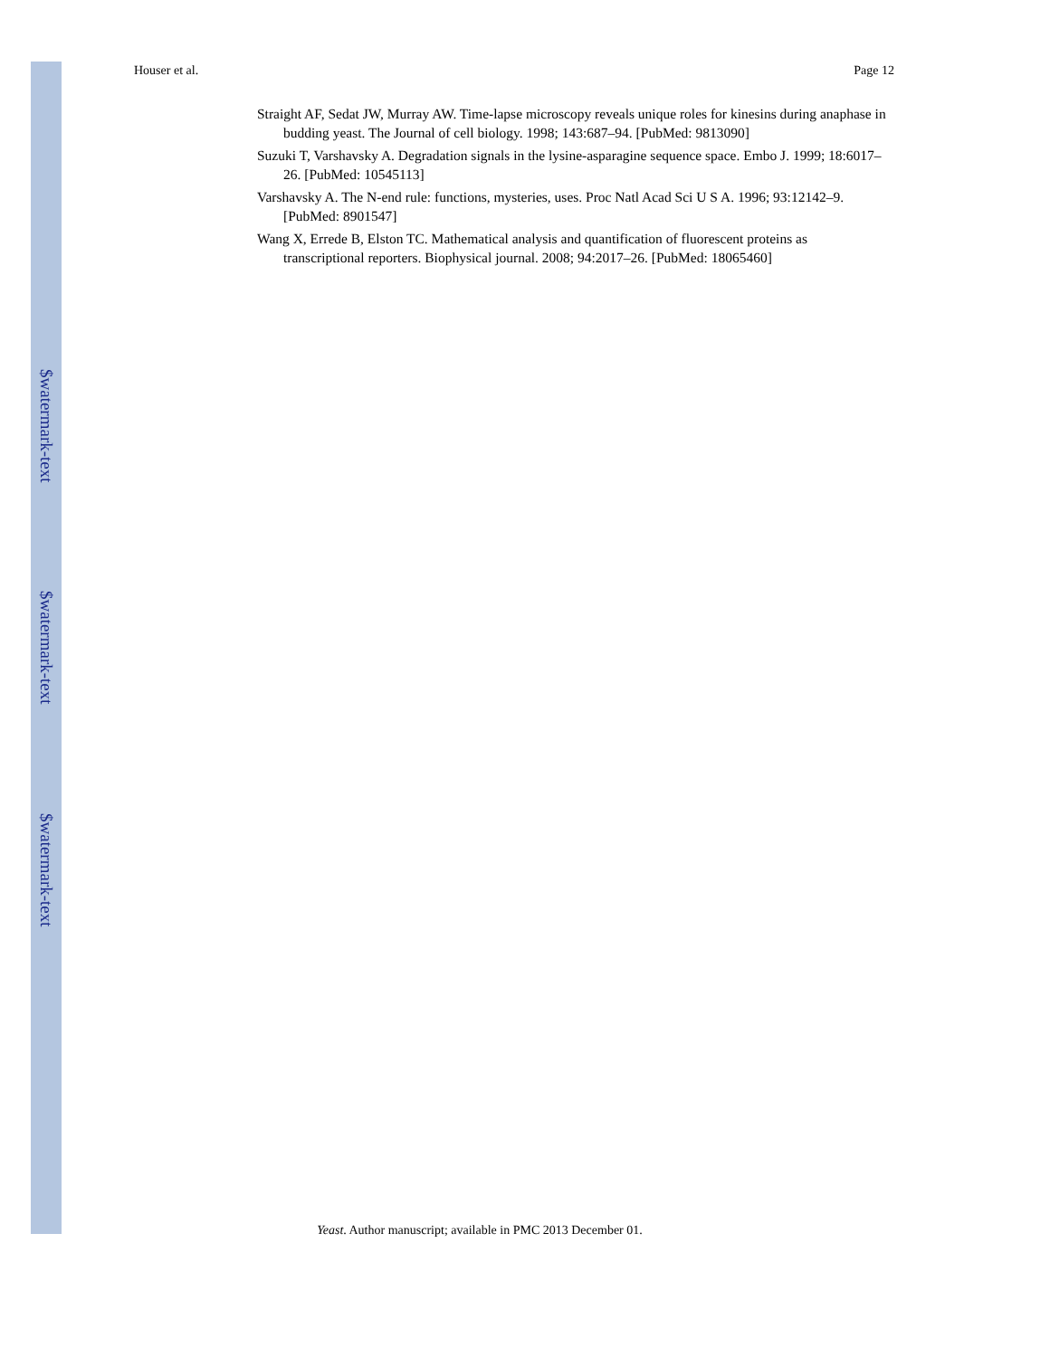$watermark-text
$watermark-text
$watermark-text
Houser et al. Page 12
Straight AF, Sedat JW, Murray AW. Time-lapse microscopy reveals unique roles for kinesins during anaphase in budding yeast. The Journal of cell biology. 1998; 143:687–94. [PubMed: 9813090]
Suzuki T, Varshavsky A. Degradation signals in the lysine-asparagine sequence space. Embo J. 1999; 18:6017–26. [PubMed: 10545113]
Varshavsky A. The N-end rule: functions, mysteries, uses. Proc Natl Acad Sci U S A. 1996; 93:12142–9. [PubMed: 8901547]
Wang X, Errede B, Elston TC. Mathematical analysis and quantification of fluorescent proteins as transcriptional reporters. Biophysical journal. 2008; 94:2017–26. [PubMed: 18065460]
Yeast. Author manuscript; available in PMC 2013 December 01.